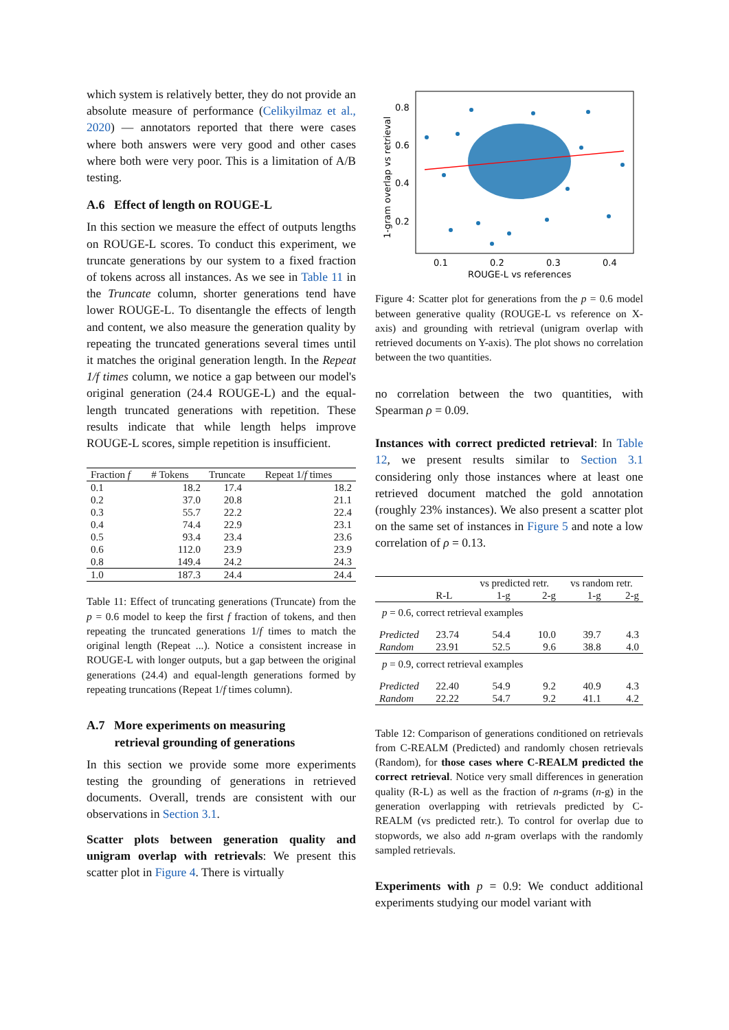which system is relatively better, they do not provide an absolute measure of performance (Celikyilmaz et al., 2020) — annotators reported that there were cases where both answers were very good and other cases where both were very poor. This is a limitation of A/B testing.
A.6 Effect of length on ROUGE-L
In this section we measure the effect of outputs lengths on ROUGE-L scores. To conduct this experiment, we truncate generations by our system to a fixed fraction of tokens across all instances. As we see in Table 11 in the Truncate column, shorter generations tend have lower ROUGE-L. To disentangle the effects of length and content, we also measure the generation quality by repeating the truncated generations several times until it matches the original generation length. In the Repeat 1/f times column, we notice a gap between our model's original generation (24.4 ROUGE-L) and the equal-length truncated generations with repetition. These results indicate that while length helps improve ROUGE-L scores, simple repetition is insufficient.
| Fraction f | # Tokens | Truncate | Repeat 1/ f times |
| --- | --- | --- | --- |
| 0.1 | 18.2 | 17.4 | 18.2 |
| 0.2 | 37.0 | 20.8 | 21.1 |
| 0.3 | 55.7 | 22.2 | 22.4 |
| 0.4 | 74.4 | 22.9 | 23.1 |
| 0.5 | 93.4 | 23.4 | 23.6 |
| 0.6 | 112.0 | 23.9 | 23.9 |
| 0.8 | 149.4 | 24.2 | 24.3 |
| 1.0 | 187.3 | 24.4 | 24.4 |
Table 11: Effect of truncating generations (Truncate) from the p = 0.6 model to keep the first f fraction of tokens, and then repeating the truncated generations 1/f times to match the original length (Repeat ...). Notice a consistent increase in ROUGE-L with longer outputs, but a gap between the original generations (24.4) and equal-length generations formed by repeating truncations (Repeat 1/f times column).
A.7 More experiments on measuring
retrieval grounding of generations
In this section we provide some more experiments testing the grounding of generations in retrieved documents. Overall, trends are consistent with our observations in Section 3.1.
Scatter plots between generation quality and unigram overlap with retrievals: We present this scatter plot in Figure 4. There is virtually
0.8
0.6
0.4
0.2
0.1
0.2
0.3
0.4
ROUGE-L vs references
1-gram overlap vs retrieval
Figure 4: Scatter plot for generations from the p = 0.6 model between generative quality (ROUGE-L vs reference on X-axis) and grounding with retrieval (unigram overlap with retrieved documents on Y-axis). The plot shows no correlation between the two quantities.
no correlation between the two quantities, with Spearman ρ = 0.09.
Instances with correct predicted retrieval: In Table 12, we present results similar to Section 3.1 considering only those instances where at least one retrieved document matched the gold annotation (roughly 23% instances). We also present a scatter plot on the same set of instances in Figure 5 and note a low correlation of ρ = 0.13.
| | | vs predicted retr. | | vs random retr. | |
| | R-L | 1-g | 2-g | 1-g | 2-g |
| p = 0.6, correct retrieval examples | | | | | |
| Predicted | 23.74 | 54.4 | 10.0 | 39.7 | 4.3 |
| Random | 23.91 | 52.5 | 9.6 | 38.8 | 4.0 |
| p = 0.9, correct retrieval examples | | | | | |
| Predicted | 22.40 | 54.9 | 9.2 | 40.9 | 4.3 |
| Random | 22.22 | 54.7 | 9.2 | 41.1 | 4.2 |
Table 12: Comparison of generations conditioned on retrievals from C-REALM (Predicted) and randomly chosen retrievals (Random), for those cases where C-REALM predicted the correct retrieval. Notice very small differences in generation quality (R-L) as well as the fraction of n-grams (n-g) in the generation overlapping with retrievals predicted by C-REALM (vs predicted retr.). To control for overlap due to stopwords, we also add n-gram overlaps with the randomly sampled retrievals.
Experiments with p = 0.9: We conduct additional experiments studying our model variant with